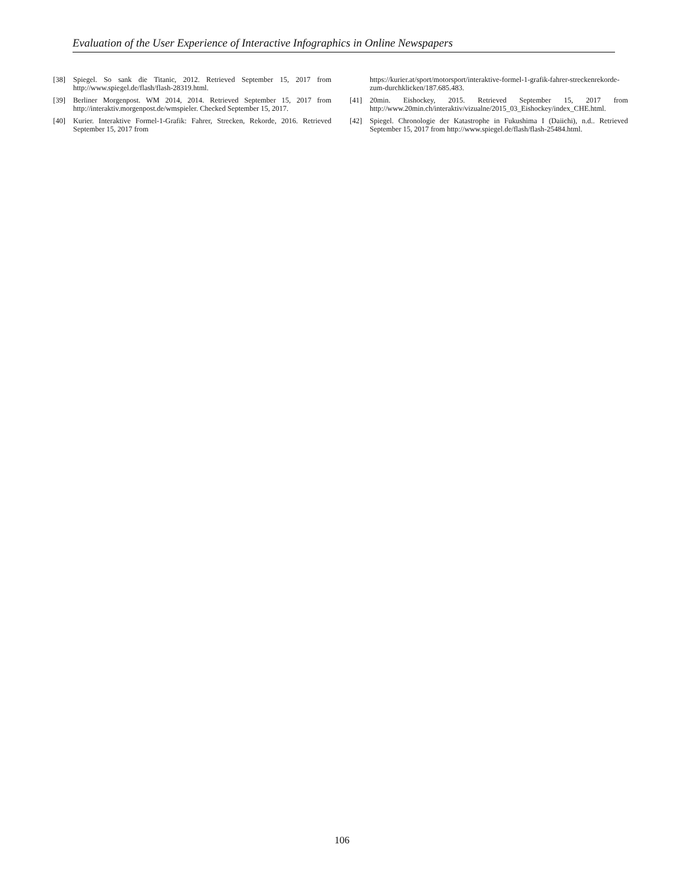Evaluation of the User Experience of Interactive Infographics in Online Newspapers
[38] Spiegel. So sank die Titanic, 2012. Retrieved September 15, 2017 from http://www.spiegel.de/flash/flash-28319.html.
[39] Berliner Morgenpost. WM 2014, 2014. Retrieved September 15, 2017 from http://interaktiv.morgenpost.de/wmspieler. Checked September 15, 2017.
[40] Kurier. Interaktive Formel-1-Grafik: Fahrer, Strecken, Rekorde, 2016. Retrieved September 15, 2017 from
https://kurier.at/sport/motorsport/interaktive-formel-1-grafik-fahrer-streckenrekorde-zum-durchklicken/187.685.483.
[41] 20min. Eishockey, 2015. Retrieved September 15, 2017 from http://www.20min.ch/interaktiv/vizualne/2015_03_Eishockey/index_CHE.html.
[42] Spiegel. Chronologie der Katastrophe in Fukushima I (Daiichi), n.d.. Retrieved September 15, 2017 from http://www.spiegel.de/flash/flash-25484.html.
106